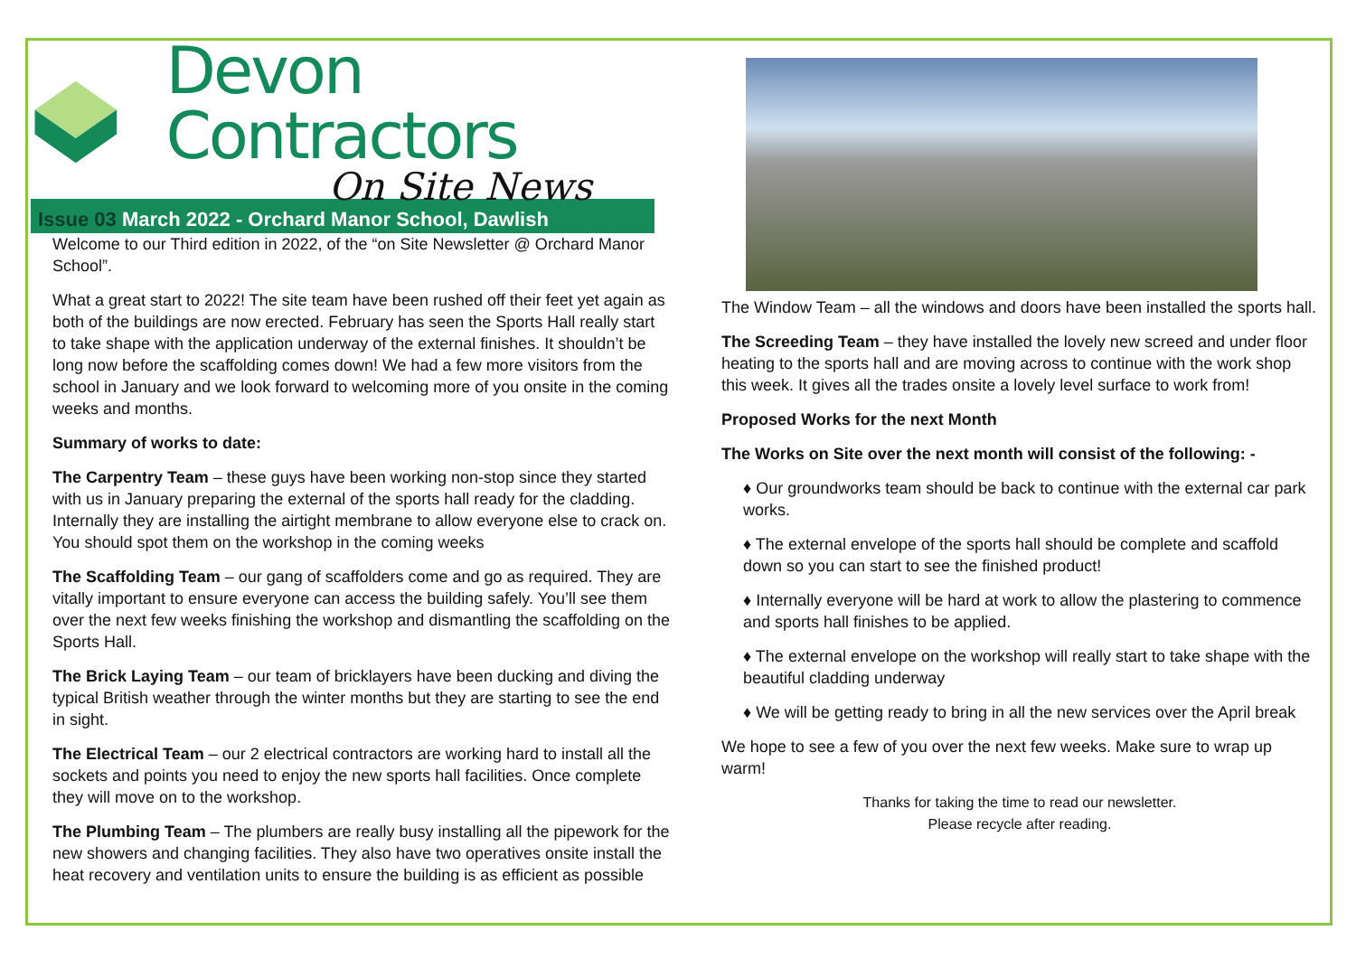Devon Contractors
On Site News
Issue 03 March 2022 - Orchard Manor School, Dawlish
Welcome to our Third edition in 2022, of the “on Site Newsletter @ Orchard Manor School”.
What a great start to 2022! The site team have been rushed off their feet yet again as both of the buildings are now erected. February has seen the Sports Hall really start to take shape with the application underway of the external finishes. It shouldn’t be long now before the scaffolding comes down! We had a few more visitors from the school in January and we look forward to welcoming more of you onsite in the coming weeks and months.
Summary of works to date:
The Carpentry Team – these guys have been working non-stop since they started with us in January preparing the external of the sports hall ready for the cladding. Internally they are installing the airtight membrane to allow everyone else to crack on. You should spot them on the workshop in the coming weeks
The Scaffolding Team – our gang of scaffolders come and go as required. They are vitally important to ensure everyone can access the building safely. You’ll see them over the next few weeks finishing the workshop and dismantling the scaffolding on the Sports Hall.
The Brick Laying Team – our team of bricklayers have been ducking and diving the typical British weather through the winter months but they are starting to see the end in sight.
The Electrical Team – our 2 electrical contractors are working hard to install all the sockets and points you need to enjoy the new sports hall facilities. Once complete they will move on to the workshop.
The Plumbing Team – The plumbers are really busy installing all the pipework for the new showers and changing facilities. They also have two operatives onsite install the heat recovery and ventilation units to ensure the building is as efficient as possible
The Window Team – all the windows and doors have been installed the sports hall.
The Screeding Team – they have installed the lovely new screed and under floor heating to the sports hall and are moving across to continue with the work shop this week. It gives all the trades onsite a lovely level surface to work from!
Proposed Works for the next Month
The Works on Site over the next month will consist of the following: -
♦ Our groundworks team should be back to continue with the external car park works.
♦ The external envelope of the sports hall should be complete and scaffold down so you can start to see the finished product!
♦ Internally everyone will be hard at work to allow the plastering to commence and sports hall finishes to be applied.
♦ The external envelope on the workshop will really start to take shape with the beautiful cladding underway
♦ We will be getting ready to bring in all the new services over the April break
We hope to see a few of you over the next few weeks. Make sure to wrap up warm!
Thanks for taking the time to read our newsletter.
Please recycle after reading.